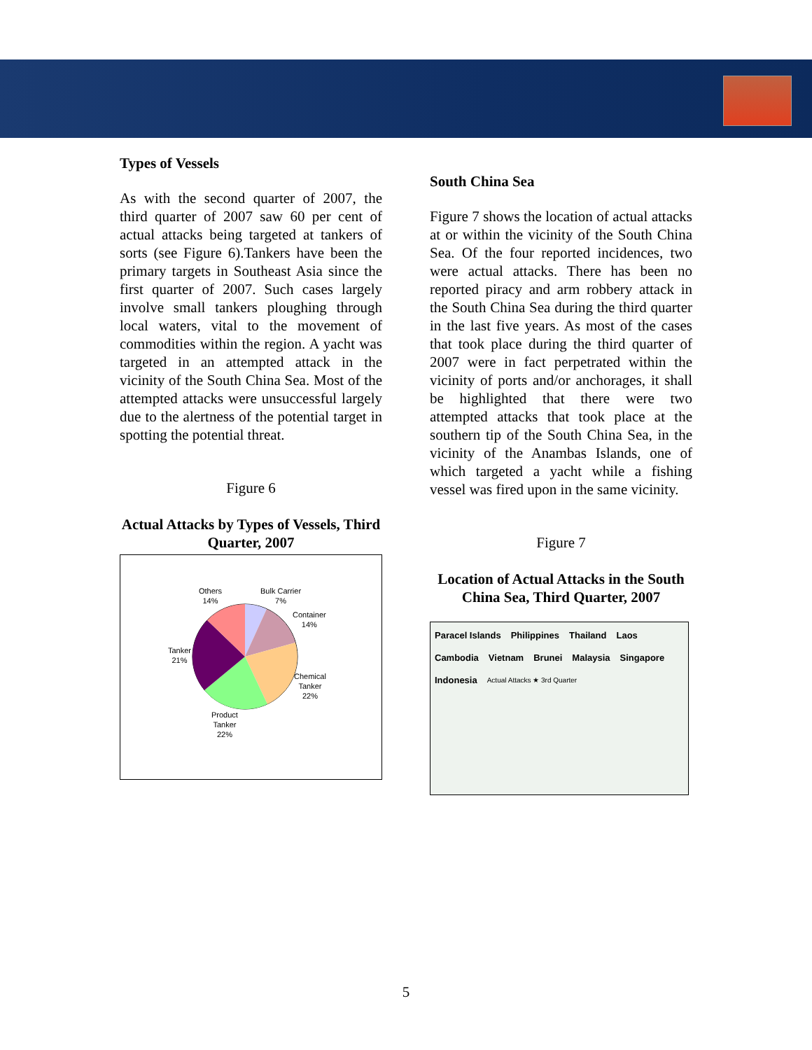Types of Vessels
As with the second quarter of 2007, the third quarter of 2007 saw 60 per cent of actual attacks being targeted at tankers of sorts (see Figure 6).Tankers have been the primary targets in Southeast Asia since the first quarter of 2007. Such cases largely involve small tankers ploughing through local waters, vital to the movement of commodities within the region. A yacht was targeted in an attempted attack in the vicinity of the South China Sea. Most of the attempted attacks were unsuccessful largely due to the alertness of the potential target in spotting the potential threat.
Figure 6
Actual Attacks by Types of Vessels, Third Quarter, 2007
Others
14%
Bulk Carrier
7%
Container
14%
Tanker
21%
Chemical
Tanker
22%
Product
Tanker
22%
South China Sea
Figure 7 shows the location of actual attacks at or within the vicinity of the South China Sea. Of the four reported incidences, two were actual attacks. There has been no reported piracy and arm robbery attack in the South China Sea during the third quarter in the last five years. As most of the cases that took place during the third quarter of 2007 were in fact perpetrated within the vicinity of ports and/or anchorages, it shall be highlighted that there were two attempted attacks that took place at the southern tip of the South China Sea, in the vicinity of the Anambas Islands, one of which targeted a yacht while a fishing vessel was fired upon in the same vicinity.
Figure 7
Location of Actual Attacks in the South China Sea, Third Quarter, 2007
Paracel Islands Philippines Thailand Laos Cambodia Vietnam Brunei Malaysia Singapore Indonesia Actual Attacks ★ 3rd Quarter
5